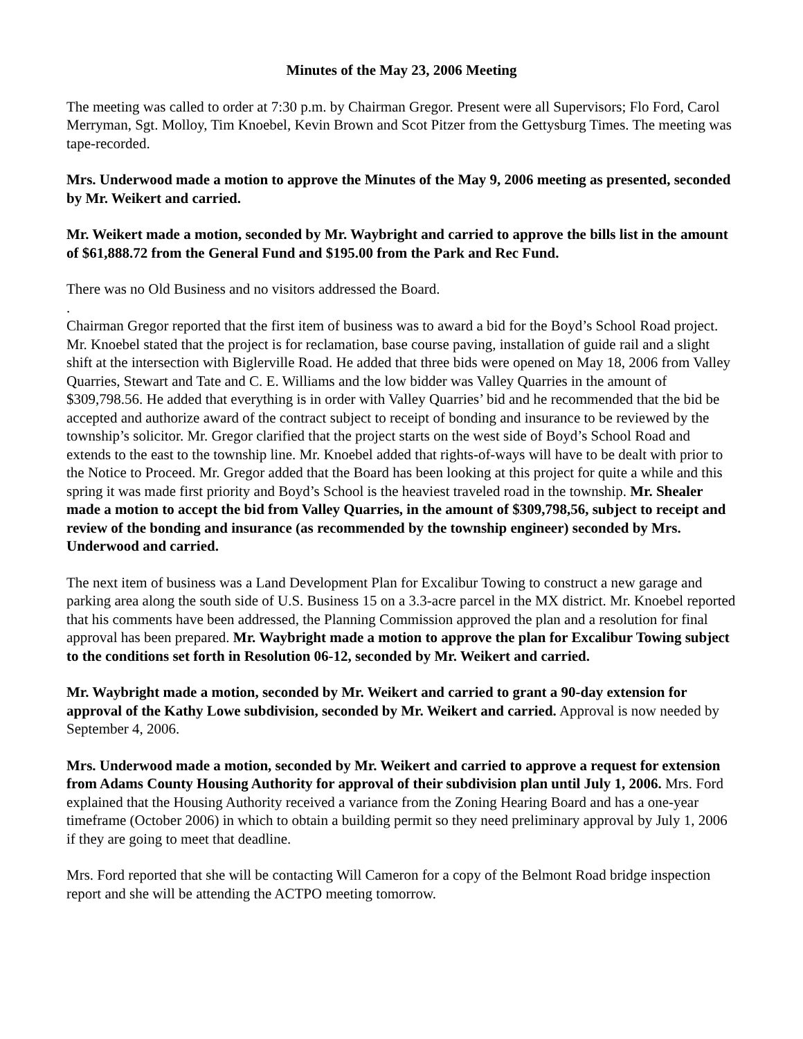Minutes of the May 23, 2006 Meeting
The meeting was called to order at 7:30 p.m. by Chairman Gregor. Present were all Supervisors; Flo Ford, Carol Merryman, Sgt. Molloy, Tim Knoebel, Kevin Brown and Scot Pitzer from the Gettysburg Times. The meeting was tape-recorded.
Mrs. Underwood made a motion to approve the Minutes of the May 9, 2006 meeting as presented, seconded by Mr. Weikert and carried.
Mr. Weikert made a motion, seconded by Mr. Waybright and carried to approve the bills list in the amount of $61,888.72 from the General Fund and $195.00 from the Park and Rec Fund.
There was no Old Business and no visitors addressed the Board.
.
Chairman Gregor reported that the first item of business was to award a bid for the Boyd’s School Road project. Mr. Knoebel stated that the project is for reclamation, base course paving, installation of guide rail and a slight shift at the intersection with Biglerville Road. He added that three bids were opened on May 18, 2006 from Valley Quarries, Stewart and Tate and C. E. Williams and the low bidder was Valley Quarries in the amount of $309,798.56. He added that everything is in order with Valley Quarries’ bid and he recommended that the bid be accepted and authorize award of the contract subject to receipt of bonding and insurance to be reviewed by the township’s solicitor. Mr. Gregor clarified that the project starts on the west side of Boyd’s School Road and extends to the east to the township line. Mr. Knoebel added that rights-of-ways will have to be dealt with prior to the Notice to Proceed. Mr. Gregor added that the Board has been looking at this project for quite a while and this spring it was made first priority and Boyd’s School is the heaviest traveled road in the township. Mr. Shealer made a motion to accept the bid from Valley Quarries, in the amount of $309,798,56, subject to receipt and review of the bonding and insurance (as recommended by the township engineer) seconded by Mrs. Underwood and carried.
The next item of business was a Land Development Plan for Excalibur Towing to construct a new garage and parking area along the south side of U.S. Business 15 on a 3.3-acre parcel in the MX district. Mr. Knoebel reported that his comments have been addressed, the Planning Commission approved the plan and a resolution for final approval has been prepared. Mr. Waybright made a motion to approve the plan for Excalibur Towing subject to the conditions set forth in Resolution 06-12, seconded by Mr. Weikert and carried.
Mr. Waybright made a motion, seconded by Mr. Weikert and carried to grant a 90-day extension for approval of the Kathy Lowe subdivision, seconded by Mr. Weikert and carried. Approval is now needed by September 4, 2006.
Mrs. Underwood made a motion, seconded by Mr. Weikert and carried to approve a request for extension from Adams County Housing Authority for approval of their subdivision plan until July 1, 2006. Mrs. Ford explained that the Housing Authority received a variance from the Zoning Hearing Board and has a one-year timeframe (October 2006) in which to obtain a building permit so they need preliminary approval by July 1, 2006 if they are going to meet that deadline.
Mrs. Ford reported that she will be contacting Will Cameron for a copy of the Belmont Road bridge inspection report and she will be attending the ACTPO meeting tomorrow.